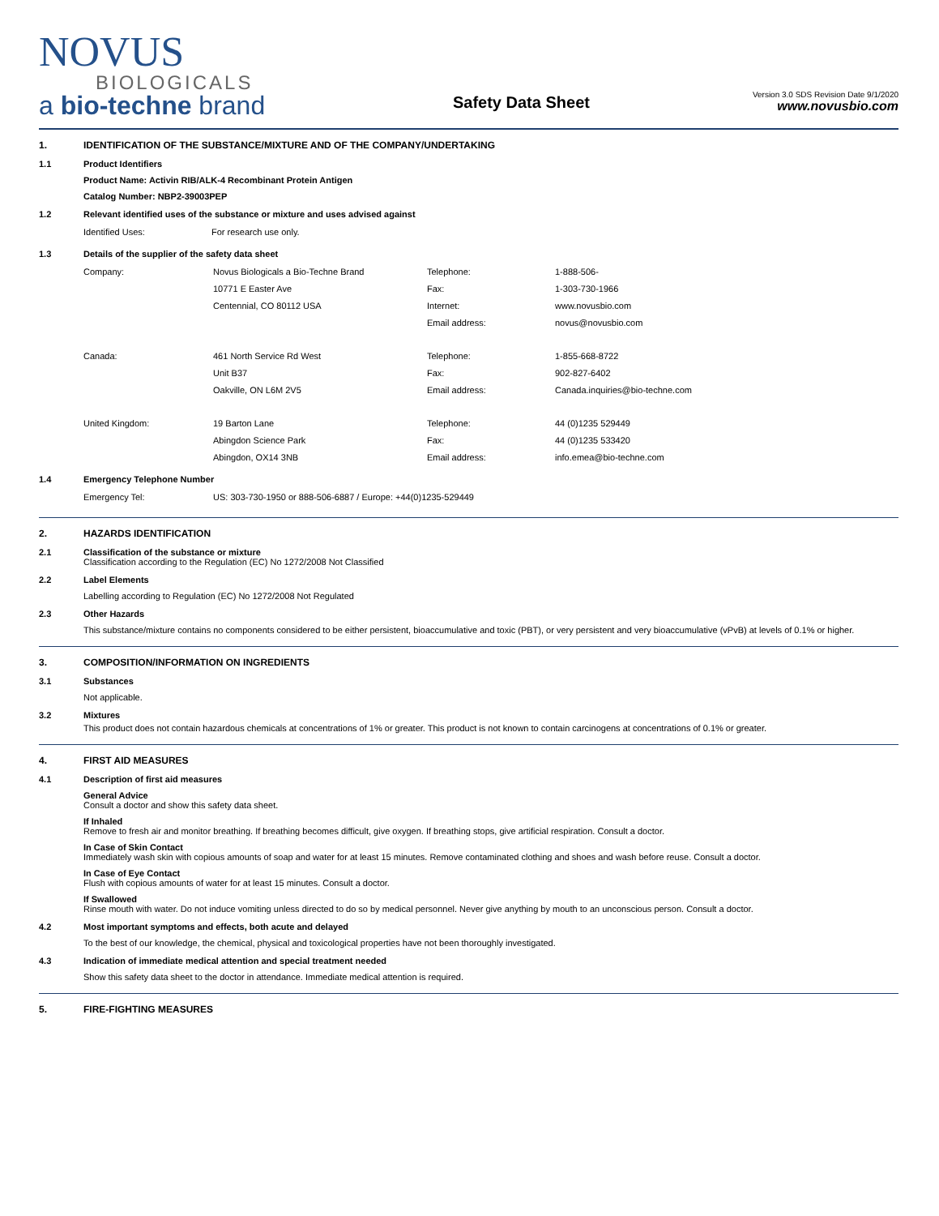NOVUS
BIOLOGICALS
a bio-techne brand
Safety Data Sheet
Version 3.0 SDS Revision Date 9/1/2020
www.novusbio.com
1. IDENTIFICATION OF THE SUBSTANCE/MIXTURE AND OF THE COMPANY/UNDERTAKING
1.1 Product Identifiers
Product Name: Activin RIB/ALK-4 Recombinant Protein Antigen
Catalog Number: NBP2-39003PEP
1.2 Relevant identified uses of the substance or mixture and uses advised against
| Identified Uses: | For research use only. |
1.3 Details of the supplier of the safety data sheet
| Company: | Novus Biologicals a Bio-Techne Brand | Telephone: | 1-888-506- |
| | 10771 E Easter Ave | Fax: | 1-303-730-1966 |
| | Centennial, CO 80112 USA | Internet: | www.novusbio.com |
| | | Email address: | novus@novusbio.com |
| Canada: | 461 North Service Rd West | Telephone: | 1-855-668-8722 |
| | Unit B37 | Fax: | 902-827-6402 |
| | Oakville, ON L6M 2V5 | Email address: | Canada.inquiries@bio-techne.com |
| United Kingdom: | 19 Barton Lane | Telephone: | 44 (0)1235 529449 |
| | Abingdon Science Park | Fax: | 44 (0)1235 533420 |
| | Abingdon, OX14 3NB | Email address: | info.emea@bio-techne.com |
1.4 Emergency Telephone Number
| Emergency Tel: | US: 303-730-1950 or 888-506-6887 / Europe: +44(0)1235-529449 |
2. HAZARDS IDENTIFICATION
2.1 Classification of the substance or mixture
Classification according to the Regulation (EC) No 1272/2008 Not Classified
2.2 Label Elements
Labelling according to Regulation (EC) No 1272/2008 Not Regulated
2.3 Other Hazards
This substance/mixture contains no components considered to be either persistent, bioaccumulative and toxic (PBT), or very persistent and very bioaccumulative (vPvB) at levels of 0.1% or higher.
3. COMPOSITION/INFORMATION ON INGREDIENTS
3.1 Substances
Not applicable.
3.2 Mixtures
This product does not contain hazardous chemicals at concentrations of 1% or greater. This product is not known to contain carcinogens at concentrations of 0.1% or greater.
4. FIRST AID MEASURES
4.1 Description of first aid measures
General Advice
Consult a doctor and show this safety data sheet.
If Inhaled
Remove to fresh air and monitor breathing. If breathing becomes difficult, give oxygen. If breathing stops, give artificial respiration. Consult a doctor.
In Case of Skin Contact
Immediately wash skin with copious amounts of soap and water for at least 15 minutes. Remove contaminated clothing and shoes and wash before reuse. Consult a doctor.
In Case of Eye Contact
Flush with copious amounts of water for at least 15 minutes. Consult a doctor.
If Swallowed
Rinse mouth with water. Do not induce vomiting unless directed to do so by medical personnel. Never give anything by mouth to an unconscious person. Consult a doctor.
4.2 Most important symptoms and effects, both acute and delayed
To the best of our knowledge, the chemical, physical and toxicological properties have not been thoroughly investigated.
4.3 Indication of immediate medical attention and special treatment needed
Show this safety data sheet to the doctor in attendance. Immediate medical attention is required.
5. FIRE-FIGHTING MEASURES